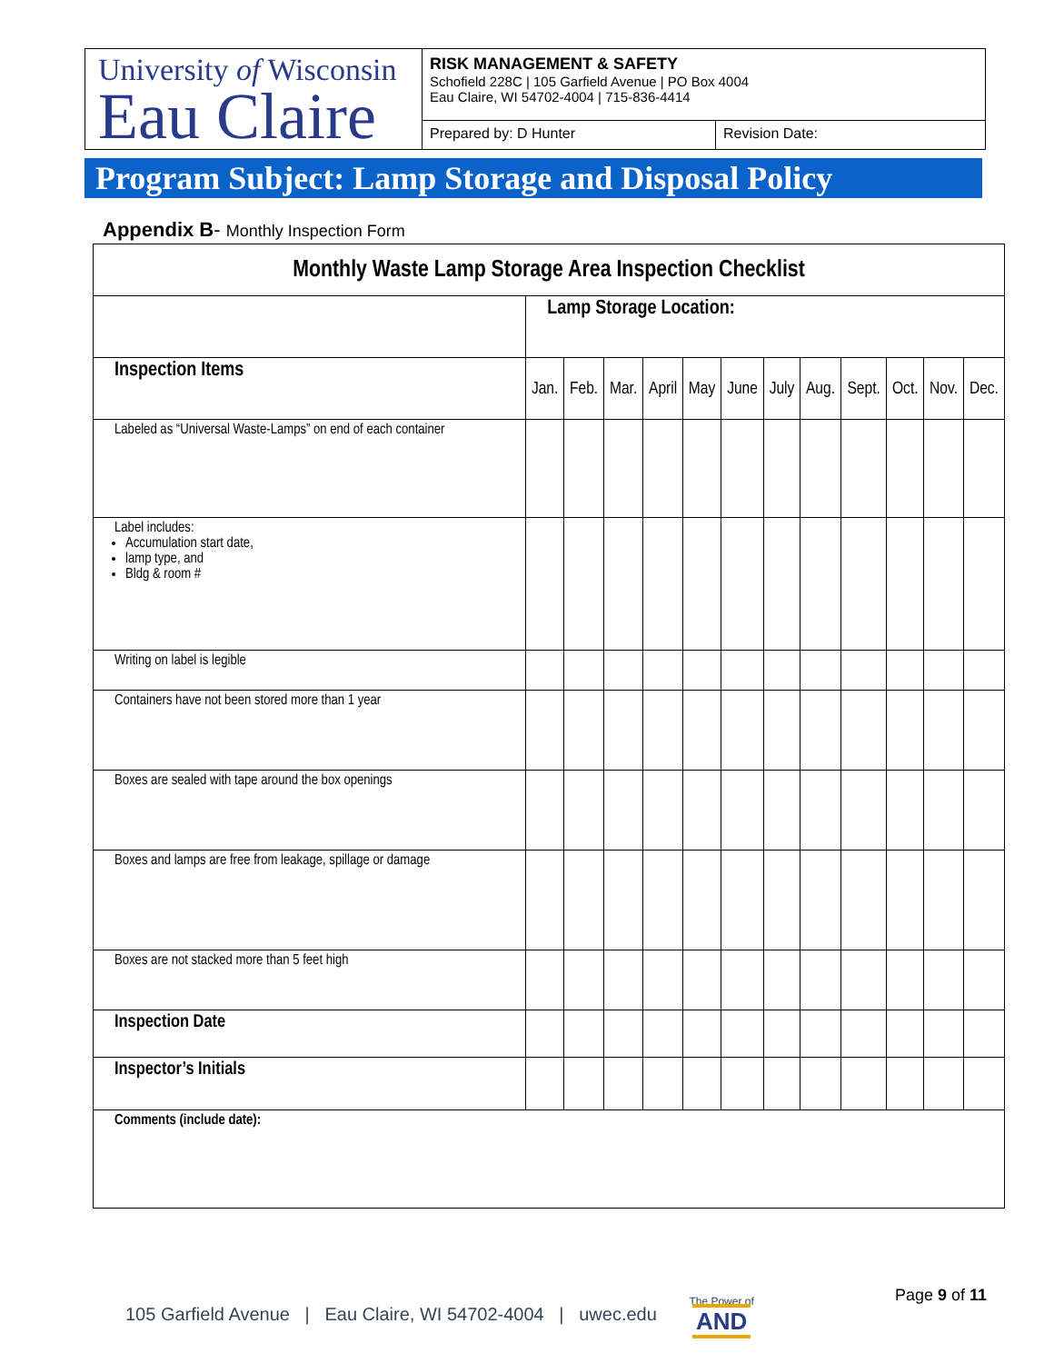University of Wisconsin
Eau Claire
RISK MANAGEMENT & SAFETY
Schofield 228C | 105 Garfield Avenue | PO Box 4004
Eau Claire, WI 54702-4004 | 715-836-4414
Prepared by: D Hunter Revision Date:
Program Subject: Lamp Storage and Disposal Policy
Appendix B- Monthly Inspection Form
| Monthly Waste Lamp Storage Area Inspection Checklist | | | | | | | | | | | | |
| --- | --- | --- | --- | --- | --- | --- | --- | --- | --- | --- | --- | --- |
| | Lamp Storage Location: | | | | | | | | | | | |
| Inspection Items | Jan. | Feb. | Mar. | April | May | June | July | Aug. | Sept. | Oct. | Nov. | Dec. |
| Labeled as “Universal Waste-Lamps” on end of each container | | | | | | | | | | | | |
| Label includes: Accumulation start date, lamp type, and Bldg & room # | | | | | | | | | | | | |
| Writing on label is legible | | | | | | | | | | | | |
| Containers have not been stored more than 1 year | | | | | | | | | | | | |
| Boxes are sealed with tape around the box openings | | | | | | | | | | | | |
| Boxes and lamps are free from leakage, spillage or damage | | | | | | | | | | | | |
| Boxes are not stacked more than 5 feet high | | | | | | | | | | | | |
| Inspection Date | | | | | | | | | | | | |
| Inspector’s Initials | | | | | | | | | | | | |
| Comments (include date): | | | | | | | | | | | | |
105 Garfield Avenue | Eau Claire, WI 54702-4004 | uwec.edu The Power of
AND
Page 9 of 11